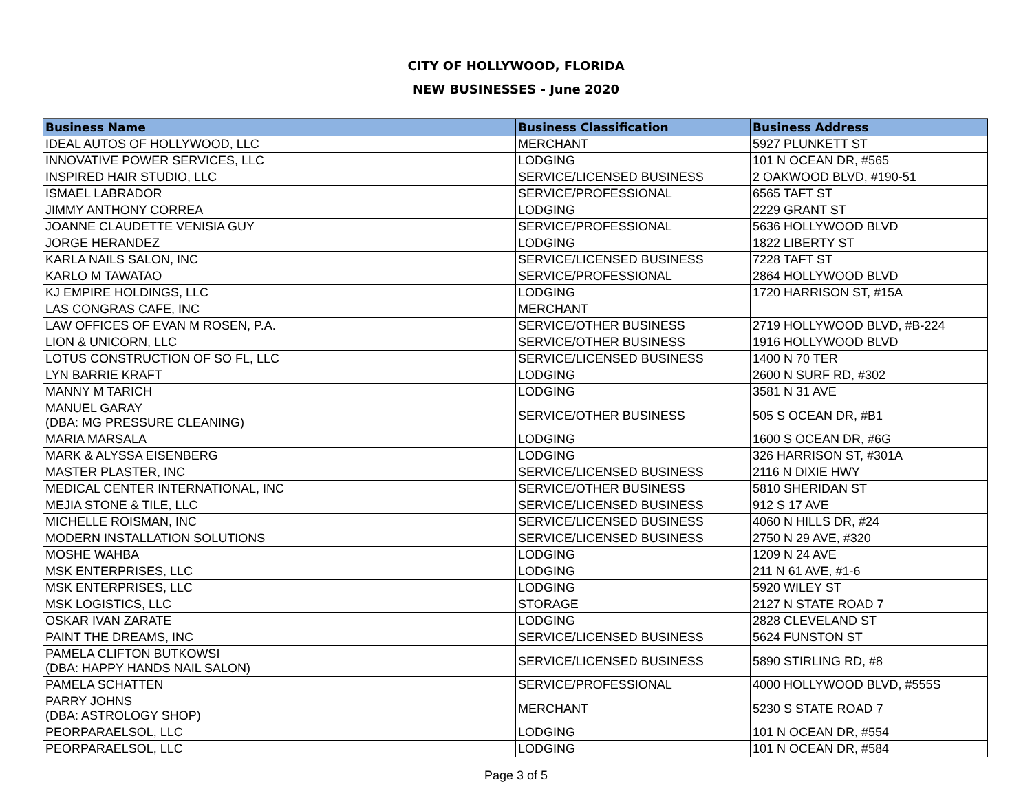CITY OF HOLLYWOOD, FLORIDA
NEW BUSINESSES - June 2020
| Business Name | Business Classification | Business Address |
| --- | --- | --- |
| IDEAL AUTOS OF HOLLYWOOD, LLC | MERCHANT | 5927 PLUNKETT ST |
| INNOVATIVE POWER SERVICES, LLC | LODGING | 101 N OCEAN DR, #565 |
| INSPIRED HAIR STUDIO, LLC | SERVICE/LICENSED BUSINESS | 2 OAKWOOD BLVD, #190-51 |
| ISMAEL LABRADOR | SERVICE/PROFESSIONAL | 6565 TAFT ST |
| JIMMY ANTHONY CORREA | LODGING | 2229 GRANT ST |
| JOANNE CLAUDETTE VENISIA GUY | SERVICE/PROFESSIONAL | 5636 HOLLYWOOD BLVD |
| JORGE HERANDEZ | LODGING | 1822 LIBERTY ST |
| KARLA NAILS SALON, INC | SERVICE/LICENSED BUSINESS | 7228 TAFT ST |
| KARLO M TAWATAO | SERVICE/PROFESSIONAL | 2864 HOLLYWOOD BLVD |
| KJ EMPIRE HOLDINGS, LLC | LODGING | 1720 HARRISON ST, #15A |
| LAS CONGRAS CAFE, INC | MERCHANT | |
| LAW OFFICES OF EVAN M ROSEN, P.A. | SERVICE/OTHER BUSINESS | 2719 HOLLYWOOD BLVD, #B-224 |
| LION & UNICORN, LLC | SERVICE/OTHER BUSINESS | 1916 HOLLYWOOD BLVD |
| LOTUS CONSTRUCTION OF SO FL, LLC | SERVICE/LICENSED BUSINESS | 1400 N 70 TER |
| LYN BARRIE KRAFT | LODGING | 2600 N SURF RD, #302 |
| MANNY M TARICH | LODGING | 3581 N 31 AVE |
| MANUEL GARAY (DBA: MG PRESSURE CLEANING) | SERVICE/OTHER BUSINESS | 505 S OCEAN DR, #B1 |
| MARIA MARSALA | LODGING | 1600 S OCEAN DR, #6G |
| MARK & ALYSSA EISENBERG | LODGING | 326 HARRISON ST, #301A |
| MASTER PLASTER, INC | SERVICE/LICENSED BUSINESS | 2116 N DIXIE HWY |
| MEDICAL CENTER INTERNATIONAL, INC | SERVICE/OTHER BUSINESS | 5810 SHERIDAN ST |
| MEJIA STONE & TILE, LLC | SERVICE/LICENSED BUSINESS | 912 S 17 AVE |
| MICHELLE ROISMAN, INC | SERVICE/LICENSED BUSINESS | 4060 N HILLS DR, #24 |
| MODERN INSTALLATION SOLUTIONS | SERVICE/LICENSED BUSINESS | 2750 N 29 AVE, #320 |
| MOSHE WAHBA | LODGING | 1209 N 24 AVE |
| MSK ENTERPRISES, LLC | LODGING | 211 N 61 AVE, #1-6 |
| MSK ENTERPRISES, LLC | LODGING | 5920 WILEY ST |
| MSK LOGISTICS, LLC | STORAGE | 2127 N STATE ROAD 7 |
| OSKAR IVAN ZARATE | LODGING | 2828 CLEVELAND ST |
| PAINT THE DREAMS, INC | SERVICE/LICENSED BUSINESS | 5624 FUNSTON ST |
| PAMELA CLIFTON BUTKOWSI (DBA: HAPPY HANDS NAIL SALON) | SERVICE/LICENSED BUSINESS | 5890 STIRLING RD, #8 |
| PAMELA SCHATTEN | SERVICE/PROFESSIONAL | 4000 HOLLYWOOD BLVD, #555S |
| PARRY JOHNS (DBA: ASTROLOGY SHOP) | MERCHANT | 5230 S STATE ROAD 7 |
| PEORPARAELSOL, LLC | LODGING | 101 N OCEAN DR, #554 |
| PEORPARAELSOL, LLC | LODGING | 101 N OCEAN DR, #584 |
Page 3 of 5